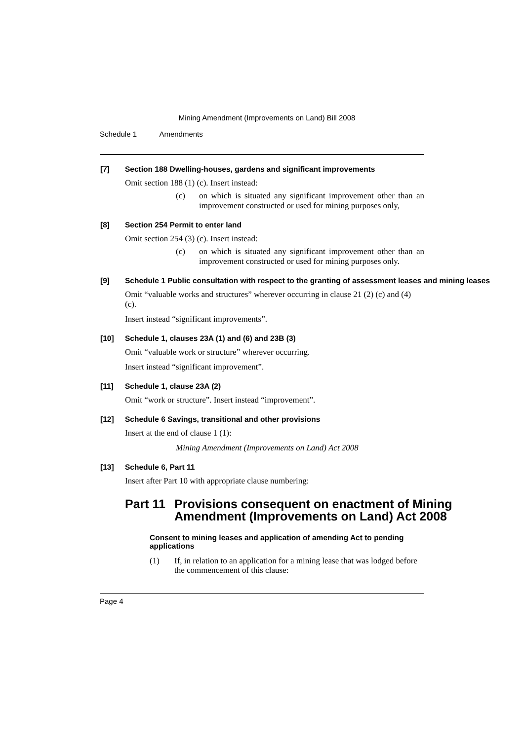Mining Amendment (Improvements on Land) Bill 2008
Schedule 1 Amendments
[7] Section 188 Dwelling-houses, gardens and significant improvements
Omit section 188 (1) (c). Insert instead:
(c) on which is situated any significant improvement other than an improvement constructed or used for mining purposes only,
[8] Section 254 Permit to enter land
Omit section 254 (3) (c). Insert instead:
(c) on which is situated any significant improvement other than an improvement constructed or used for mining purposes only.
[9] Schedule 1 Public consultation with respect to the granting of assessment leases and mining leases
Omit “valuable works and structures” wherever occurring in clause 21 (2) (c) and (4) (c).
Insert instead “significant improvements”.
[10] Schedule 1, clauses 23A (1) and (6) and 23B (3)
Omit “valuable work or structure” wherever occurring.
Insert instead “significant improvement”.
[11] Schedule 1, clause 23A (2)
Omit “work or structure”. Insert instead “improvement”.
[12] Schedule 6 Savings, transitional and other provisions
Insert at the end of clause 1 (1):
Mining Amendment (Improvements on Land) Act 2008
[13] Schedule 6, Part 11
Insert after Part 10 with appropriate clause numbering:
Part 11
Provisions consequent on enactment of Mining Amendment (Improvements on Land) Act 2008
Consent to mining leases and application of amending Act to pending applications
(1) If, in relation to an application for a mining lease that was lodged before the commencement of this clause:
Page 4